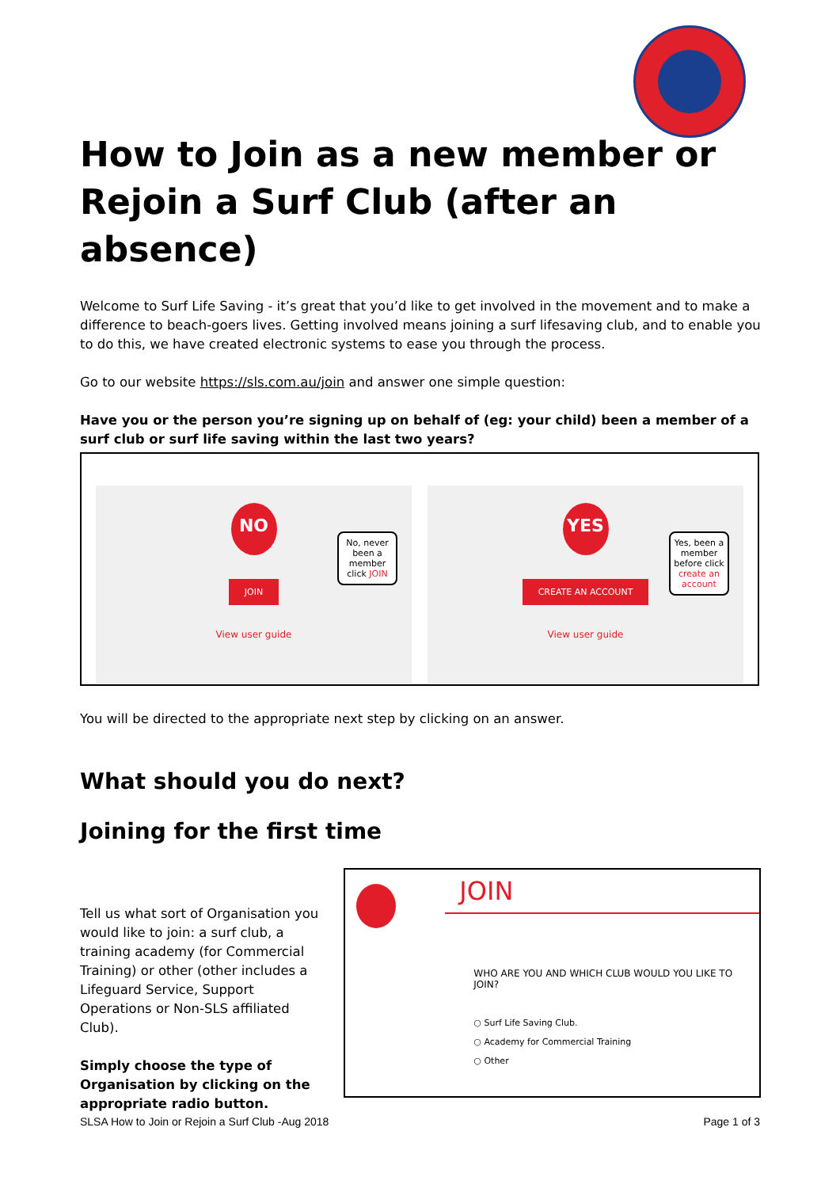How to Join as a new member or Rejoin a Surf Club (after an absence)
Welcome to Surf Life Saving - it’s great that you’d like to get involved in the movement and to make a difference to beach-goers lives. Getting involved means joining a surf lifesaving club, and to enable you to do this, we have created electronic systems to ease you through the process.
Go to our website https://sls.com.au/join and answer one simple question:
Have you or the person you’re signing up on behalf of (eg: your child) been a member of a surf club or surf life saving within the last two years?
NO
JOIN
View user guide
No, never been a member click JOIN
YES
CREATE AN ACCOUNT
View user guide
Yes, been a member before click create an account
You will be directed to the appropriate next step by clicking on an answer.
What should you do next?
Joining for the first time
Tell us what sort of Organisation you would like to join: a surf club, a training academy (for Commercial Training) or other (other includes a Lifeguard Service, Support Operations or Non-SLS affiliated Club).
Simply choose the type of Organisation by clicking on the appropriate radio button.
JOIN
WHO ARE YOU AND WHICH CLUB WOULD YOU LIKE TO JOIN?
○ Surf Life Saving Club.
○ Academy for Commercial Training
○ Other
SLSA How to Join or Rejoin a Surf Club -Aug 2018 Page 1 of 3